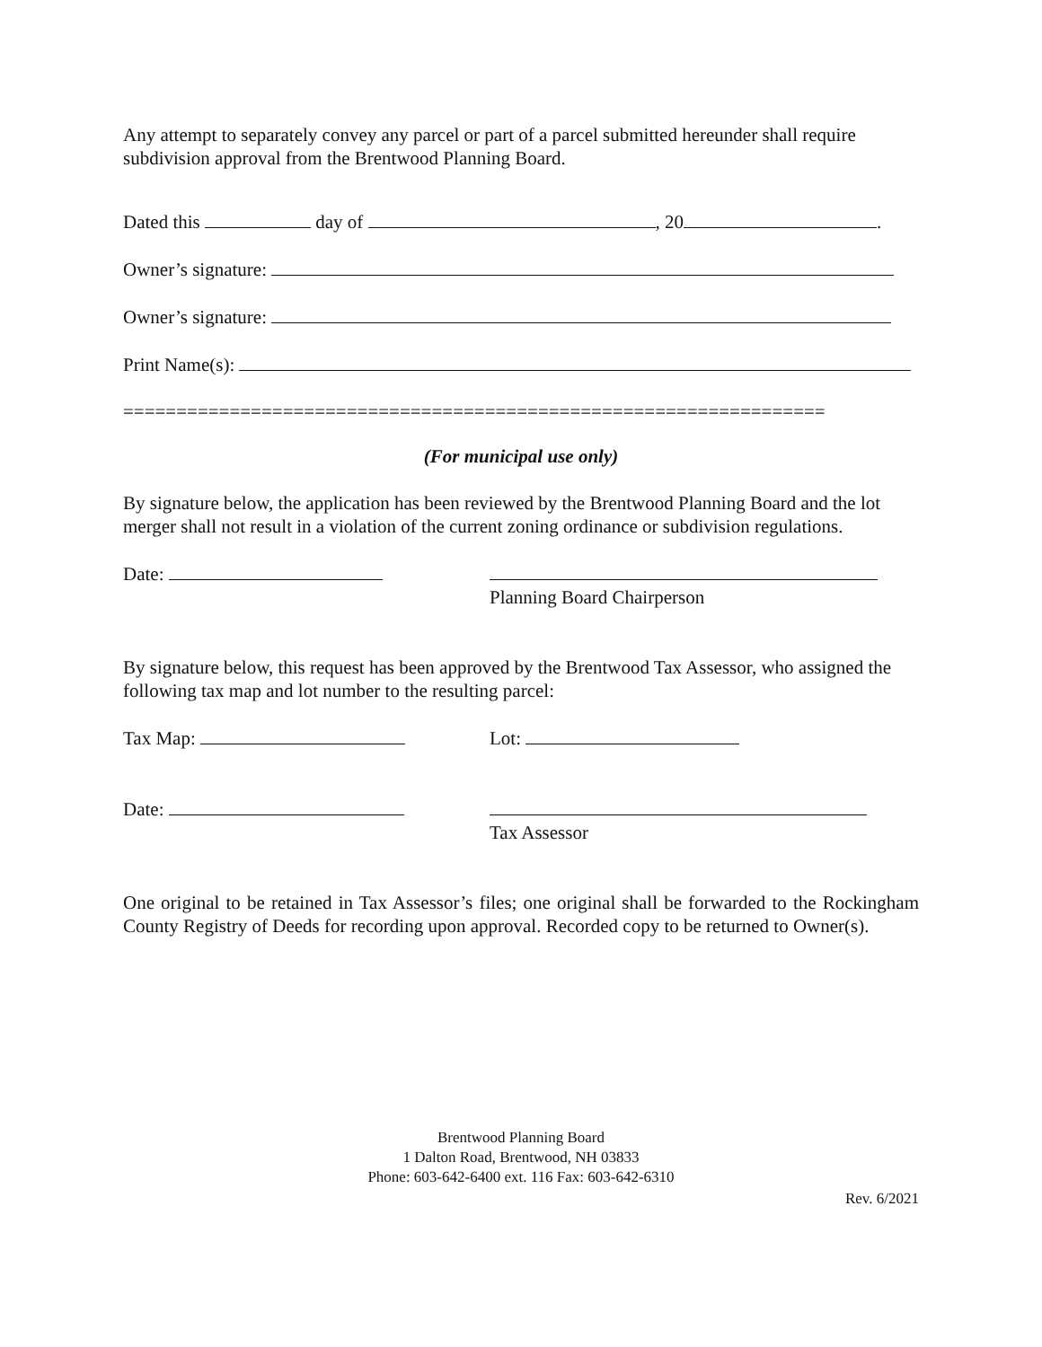Any attempt to separately convey any parcel or part of a parcel submitted hereunder shall require subdivision approval from the Brentwood Planning Board.
Dated this day of , 20 .
Owner’s signature:
Owner’s signature:
Print Name(s):
==================================================================
(For municipal use only)
By signature below, the application has been reviewed by the Brentwood Planning Board and the lot merger shall not result in a violation of the current zoning ordinance or subdivision regulations.
Date:
Planning Board Chairperson
By signature below, this request has been approved by the Brentwood Tax Assessor, who assigned the following tax map and lot number to the resulting parcel:
Tax Map: Lot:
Date:
Tax Assessor
One original to be retained in Tax Assessor’s files; one original shall be forwarded to the Rockingham County Registry of Deeds for recording upon approval. Recorded copy to be returned to Owner(s).
Brentwood Planning Board
1 Dalton Road, Brentwood, NH 03833
Phone: 603-642-6400 ext. 116 Fax: 603-642-6310
Rev. 6/2021